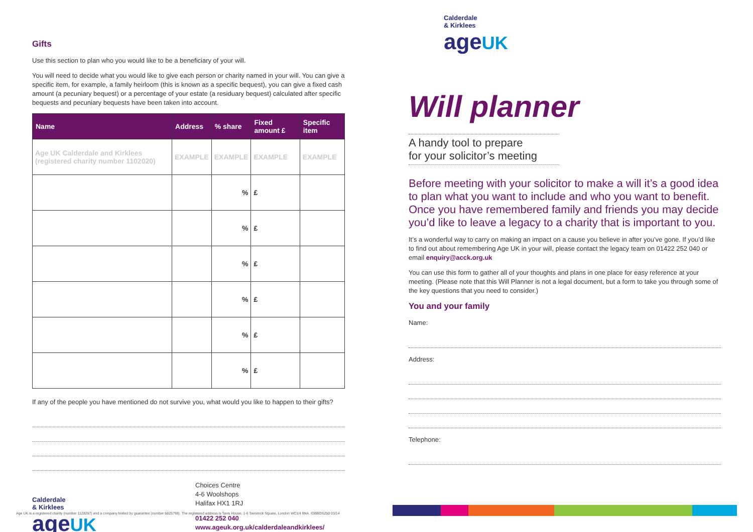Gifts
Use this section to plan who you would like to be a beneficiary of your will.
You will need to decide what you would like to give each person or charity named in your will. You can give a specific item, for example, a family heirloom (this is known as a specific bequest), you can give a fixed cash amount (a pecuniary bequest) or a percentage of your estate (a residuary bequest) calculated after specific bequests and pecuniary bequests have been taken into account.
| Name | Address | % share | Fixed amount £ | Specific item |
| --- | --- | --- | --- | --- |
| Age UK Calderdale and Kirklees (registered charity number 1102020) | EXAMPLE | EXAMPLE | EXAMPLE | EXAMPLE |
| | | % | £ | |
| | | % | £ | |
| | | % | £ | |
| | | % | £ | |
| | | % | £ | |
| | | % | £ | |
If any of the people you have mentioned do not survive you, what would you like to happen to their gifts?
Calderdale
& Kirklees
age UK
Choices Centre
4-6 Woolshops
Halifax HX1 1RJ
01422 252 040
www.ageuk.org.uk/calderdaleandkirklees/
Calderdale
& Kirklees
age UK
Will planner
A handy tool to prepare
for your solicitor’s meeting
Before meeting with your solicitor to make a will it’s a good idea to plan what you want to include and who you want to benefit. Once you have remembered family and friends you may decide you’d like to leave a legacy to a charity that is important to you.
It’s a wonderful way to carry on making an impact on a cause you believe in after you’ve gone. If you’d like to find out about remembering Age UK in your will, please contact the legacy team on 01422 252 040 or email enquiry@acck.org.uk
You can use this form to gather all of your thoughts and plans in one place for easy reference at your meeting. (Please note that this Will Planner is not a legal document, but a form to take you through some of the key questions that you need to consider.)
You and your family
Name:
Address:
Telephone:
Age UK is a registered charity (number 1128267) and a company limited by guarantee (number 6825798). The registered address is Tavis House, 1-6 Tavistock Square, London WC1H 9NA. IDBBOS250 03/14